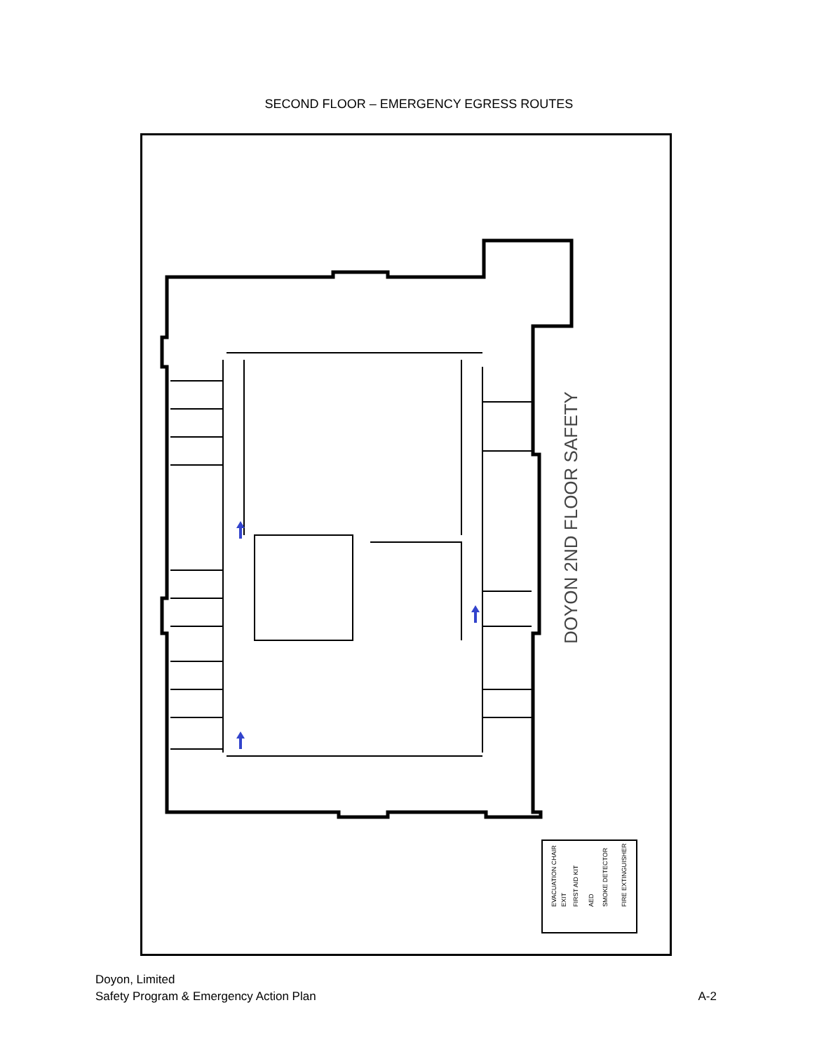SECOND FLOOR – EMERGENCY EGRESS ROUTES
DOYON 2ND FLOOR SAFETY
EVACUATION CHAIR
EXIT
FIRST AID KIT
AED
SMOKE DETECTOR
FIRE EXTINGUISHER
Doyon, Limited
Safety Program & Emergency Action Plan
A-2